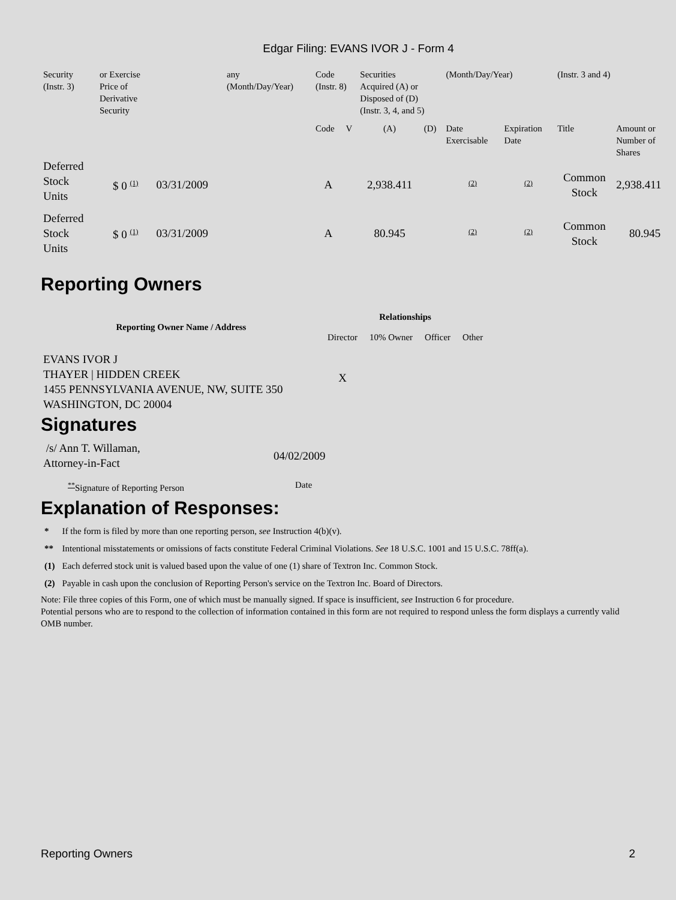Edgar Filing: EVANS IVOR J - Form 4
| Security (Instr. 3) | or Exercise Price of Derivative Security | | any (Month/Day/Year) | Code (Instr. 8) | | Securities Acquired (A) or Disposed of (D) (Instr. 3, 4, and 5) | | (Month/Day/Year) | | (Instr. 3 and 4) | |
| | | | | Code | V | (A) | (D) | Date Exercisable | Expiration Date | Title | Amount or Number of Shares |
| Deferred Stock Units | $ 0 (1) | 03/31/2009 | | A | | 2,938.411 | | (2) | (2) | Common Stock | 2,938.411 |
| Deferred Stock Units | $ 0 (1) | 03/31/2009 | | A | | 80.945 | | (2) | (2) | Common Stock | 80.945 |
Reporting Owners
| Reporting Owner Name / Address | Relationships | | | |
| --- | --- | --- | --- | --- |
| | Director | 10% Owner | Officer | Other |
| EVANS IVOR J THAYER / HIDDEN CREEK 1455 PENNSYLVANIA AVENUE, NW, SUITE 350 WASHINGTON, DC 20004 | X | | | |
Signatures
| /s/ Ann T. Willaman, Attorney-in-Fact | 04/02/2009 |
| ** Signature of Reporting Person | Date |
Explanation of Responses:
| * | If the form is filed by more than one reporting person, see Instruction 4(b)(v). |
| ** | Intentional misstatements or omissions of facts constitute Federal Criminal Violations. See 18 U.S.C. 1001 and 15 U.S.C. 78ff(a). |
| (1) | Each deferred stock unit is valued based upon the value of one (1) share of Textron Inc. Common Stock. |
| (2) | Payable in cash upon the conclusion of Reporting Person's service on the Textron Inc. Board of Directors. |
Note: File three copies of this Form, one of which must be manually signed. If space is insufficient, see Instruction 6 for procedure.
Potential persons who are to respond to the collection of information contained in this form are not required to respond unless the form displays a currently valid OMB number.
Reporting Owners 2